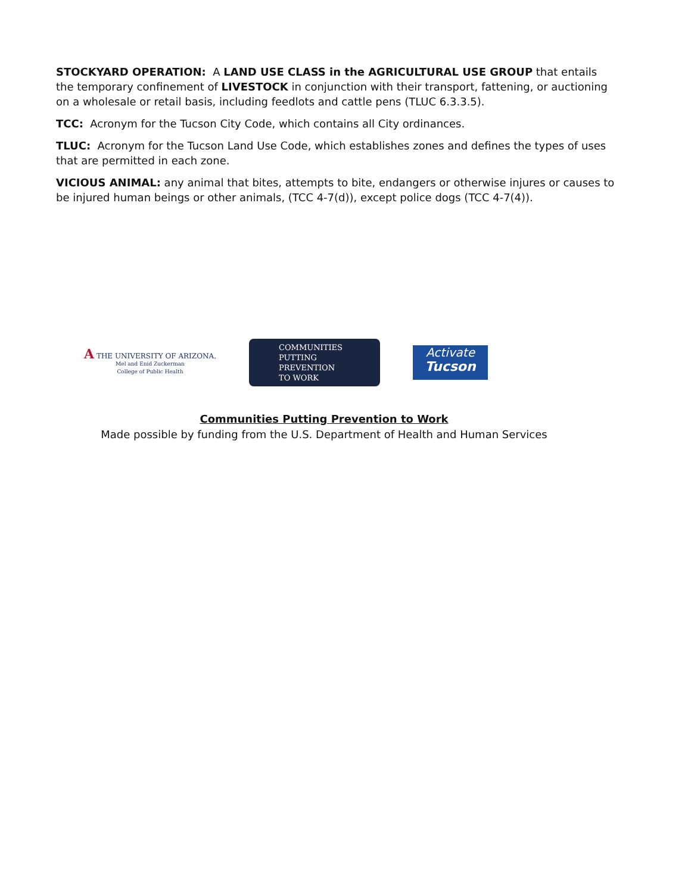STOCKYARD OPERATION: A LAND USE CLASS in the AGRICULTURAL USE GROUP that entails the temporary confinement of LIVESTOCK in conjunction with their transport, fattening, or auctioning on a wholesale or retail basis, including feedlots and cattle pens (TLUC 6.3.3.5).
TCC: Acronym for the Tucson City Code, which contains all City ordinances.
TLUC: Acronym for the Tucson Land Use Code, which establishes zones and defines the types of uses that are permitted in each zone.
VICIOUS ANIMAL: any animal that bites, attempts to bite, endangers or otherwise injures or causes to be injured human beings or other animals, (TCC 4-7(d)), except police dogs (TCC 4-7(4)).
A THE UNIVERSITY OF ARIZONA.
Mel and Enid Zuckerman
College of Public Health
COMMUNITIES
PUTTING PREVENTION
TO WORK
Activate
Tucson
Communities Putting Prevention to Work
Made possible by funding from the U.S. Department of Health and Human Services